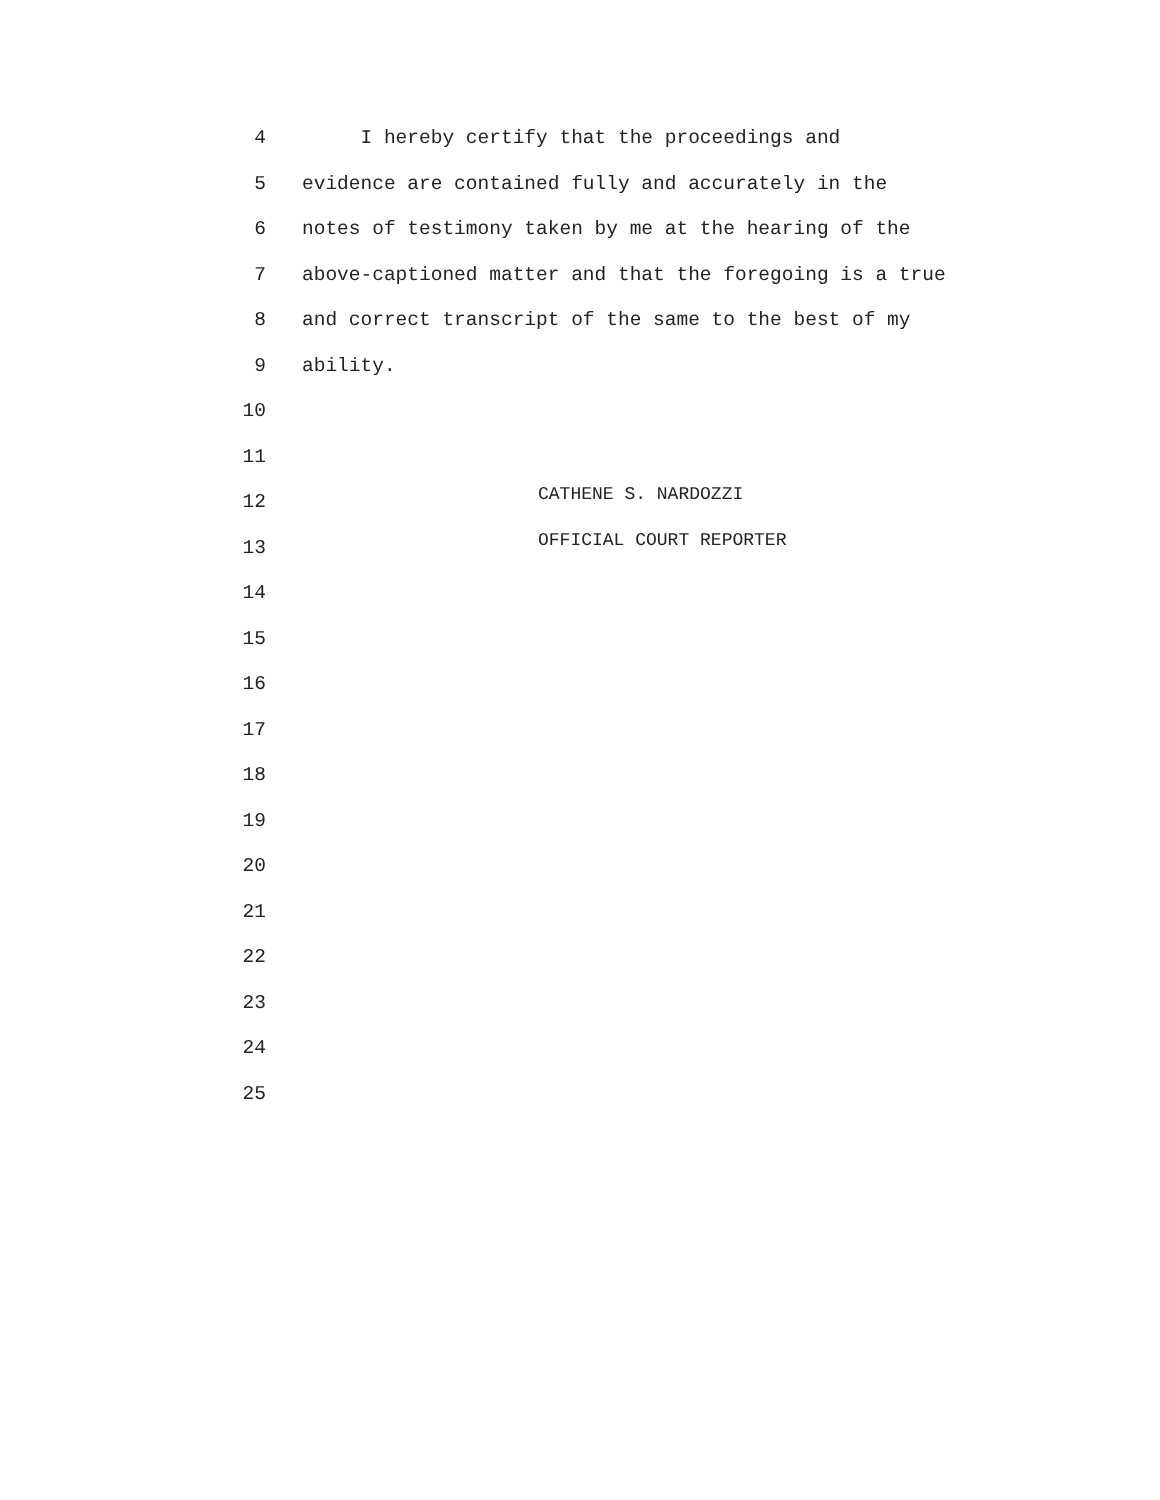4 I hereby certify that the proceedings and
5 evidence are contained fully and accurately in the
6 notes of testimony taken by me at the hearing of the
7 above-captioned matter and that the foregoing is a true
8 and correct transcript of the same to the best of my
9 ability.
10
11
12 CATHENE S. NARDOZZI
13 OFFICIAL COURT REPORTER
14
15
16
17
18
19
20
21
22
23
24
25